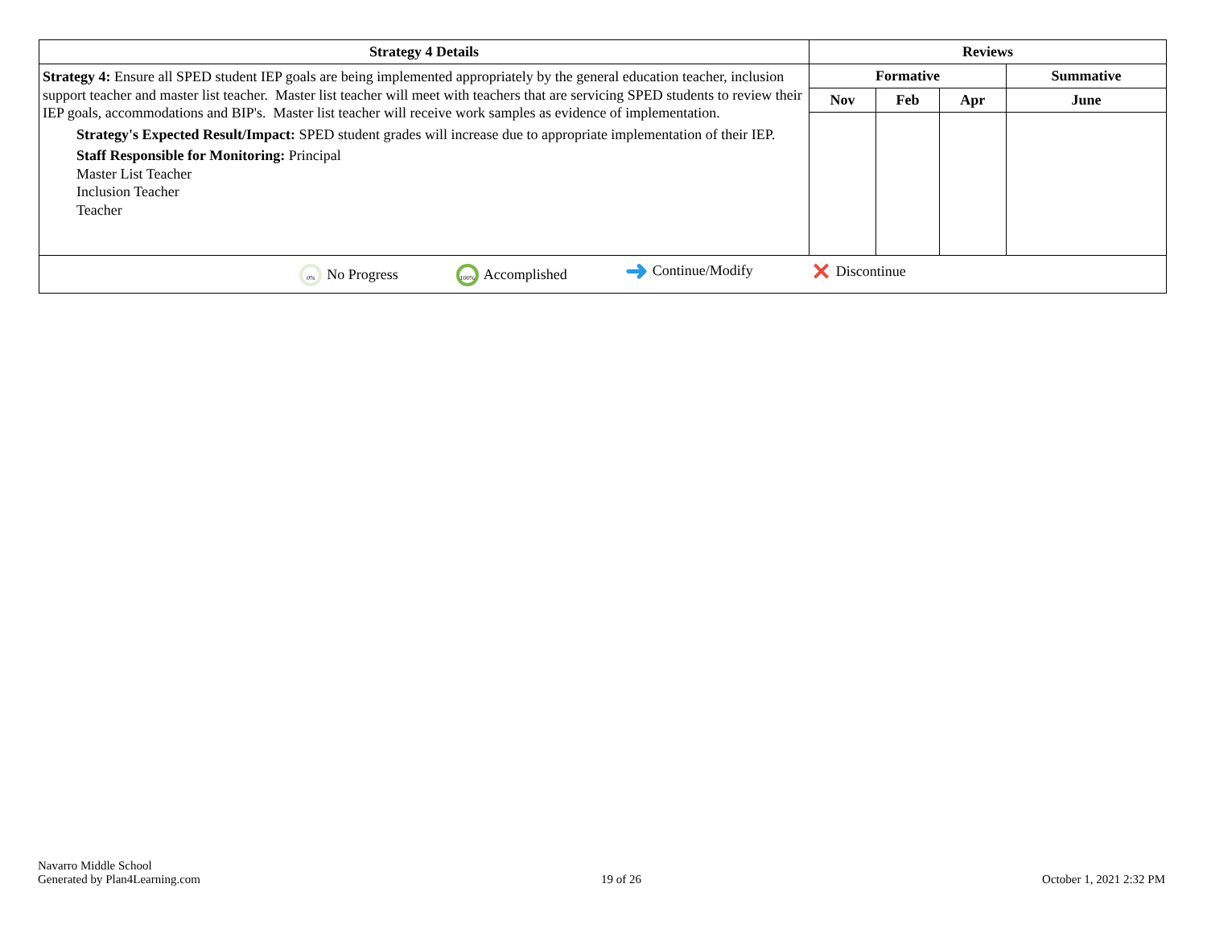| Strategy 4 Details | Reviews | | | |
| --- | --- | --- | --- | --- |
| Strategy 4: Ensure all SPED student IEP goals are being implemented appropriately by the general education teacher, inclusion support teacher and master list teacher. Master list teacher will meet with teachers that are servicing SPED students to review their IEP goals, accommodations and BIP's. Master list teacher will receive work samples as evidence of implementation. Strategy's Expected Result/Impact: SPED student grades will increase due to appropriate implementation of their IEP. Staff Responsible for Monitoring: Principal Master List Teacher Inclusion Teacher Teacher | Formative | | | Summative |
| | Nov | Feb | Apr | June |
| 0% No Progress 100% Accomplished ➜ Continue/Modify ✕ Discontinue | | | | |
Navarro Middle School
Generated by Plan4Learning.com
19 of 26
October 1, 2021 2:32 PM